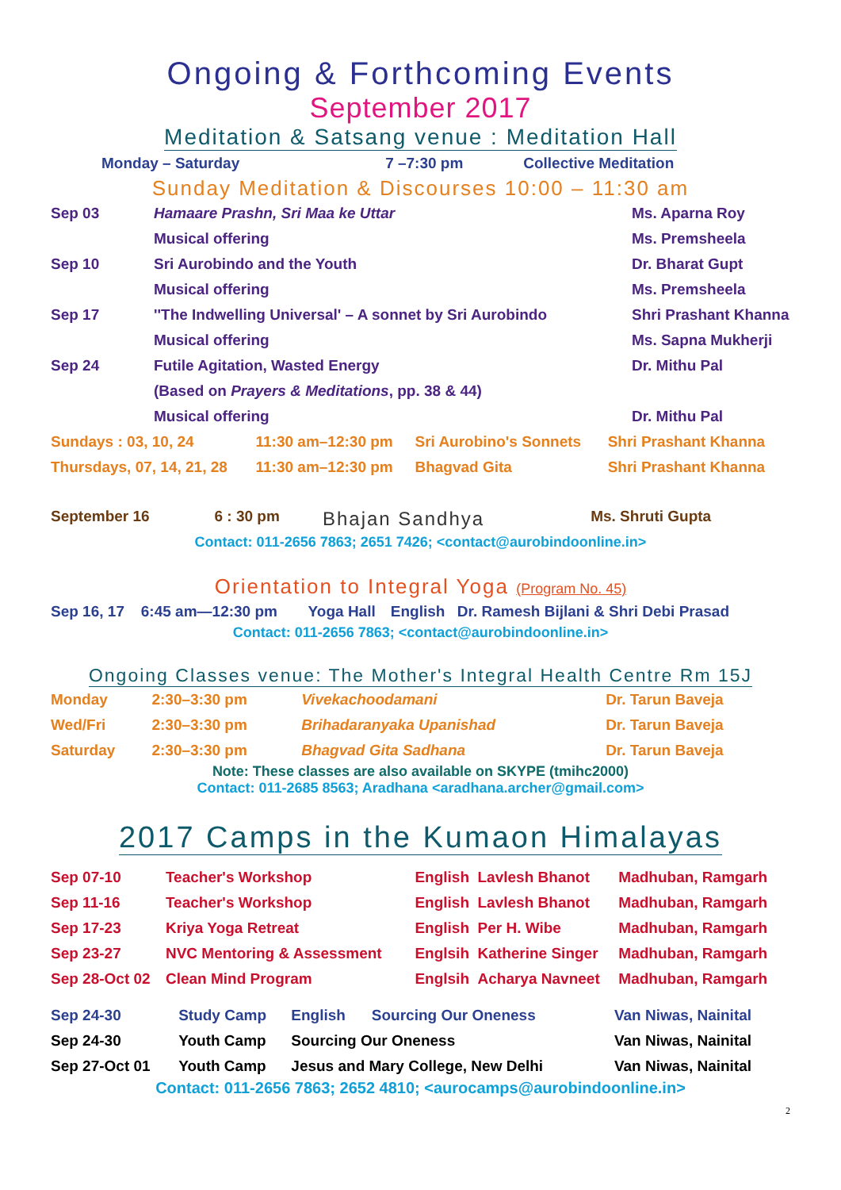Ongoing & Forthcoming Events
September 2017
Meditation & Satsang venue : Meditation Hall
| Monday – Saturday | 7 –7:30 pm | Collective Meditation |
Sunday Meditation & Discourses 10:00 – 11:30 am
| Sep 03 | Hamaare Prashn, Sri Maa ke Uttar | Ms. Aparna Roy |
| | Musical offering | Ms. Premsheela |
| Sep 10 | Sri Aurobindo and the Youth | Dr. Bharat Gupt |
| | Musical offering | Ms. Premsheela |
| Sep 17 | ''The Indwelling Universal' – A sonnet by Sri Aurobindo | Shri Prashant Khanna |
| | Musical offering | Ms. Sapna Mukherji |
| Sep 24 | Futile Agitation, Wasted Energy | Dr. Mithu Pal |
| | (Based on Prayers & Meditations , pp. 38 & 44) | |
| | Musical offering | Dr. Mithu Pal |
| Sundays : 03, 10, 24 | 11:30 am–12:30 pm | Sri Aurobino's Sonnets | Shri Prashant Khanna |
| Thursdays, 07, 14, 21, 28 | 11:30 am–12:30 pm | Bhagvad Gita | Shri Prashant Khanna |
| September 16 | 6 : 30 pm | Bhajan Sandhya | Ms. Shruti Gupta |
Contact: 011-2656 7863; 2651 7426; <contact@aurobindoonline.in>
Orientation to Integral Yoga (Program No. 45)
| Sep 16, 17 | 6:45 am—12:30 pm | Yoga Hall | English | Dr. Ramesh Bijlani & Shri Debi Prasad |
Contact: 011-2656 7863; <contact@aurobindoonline.in>
Ongoing Classes venue: The Mother's Integral Health Centre Rm 15J
| Monday | 2:30–3:30 pm | Vivekachoodamani | Dr. Tarun Baveja |
| Wed/Fri | 2:30–3:30 pm | Brihadaranyaka Upanishad | Dr. Tarun Baveja |
| Saturday | 2:30–3:30 pm | Bhagvad Gita Sadhana | Dr. Tarun Baveja |
Note: These classes are also available on SKYPE (tmihc2000)
Contact: 011-2685 8563; Aradhana <aradhana.archer@gmail.com>
2017 Camps in the Kumaon Himalayas
| Sep 07-10 | Teacher's Workshop | English | Lavlesh Bhanot | Madhuban, Ramgarh |
| Sep 11-16 | Teacher's Workshop | English | Lavlesh Bhanot | Madhuban, Ramgarh |
| Sep 17-23 | Kriya Yoga Retreat | English | Per H. Wibe | Madhuban, Ramgarh |
| Sep 23-27 | NVC Mentoring & Assessment | Englsih | Katherine Singer | Madhuban, Ramgarh |
| Sep 28-Oct 02 | Clean Mind Program | Englsih | Acharya Navneet | Madhuban, Ramgarh |
| Sep 24-30 | Study Camp | English | Sourcing Our Oneness | Van Niwas, Nainital |
| Sep 24-30 | Youth Camp | Sourcing Our Oneness | | Van Niwas, Nainital |
| Sep 27-Oct 01 | Youth Camp | Jesus and Mary College, New Delhi | | Van Niwas, Nainital |
Contact: 011-2656 7863; 2652 4810; <aurocamps@aurobindoonline.in>
2